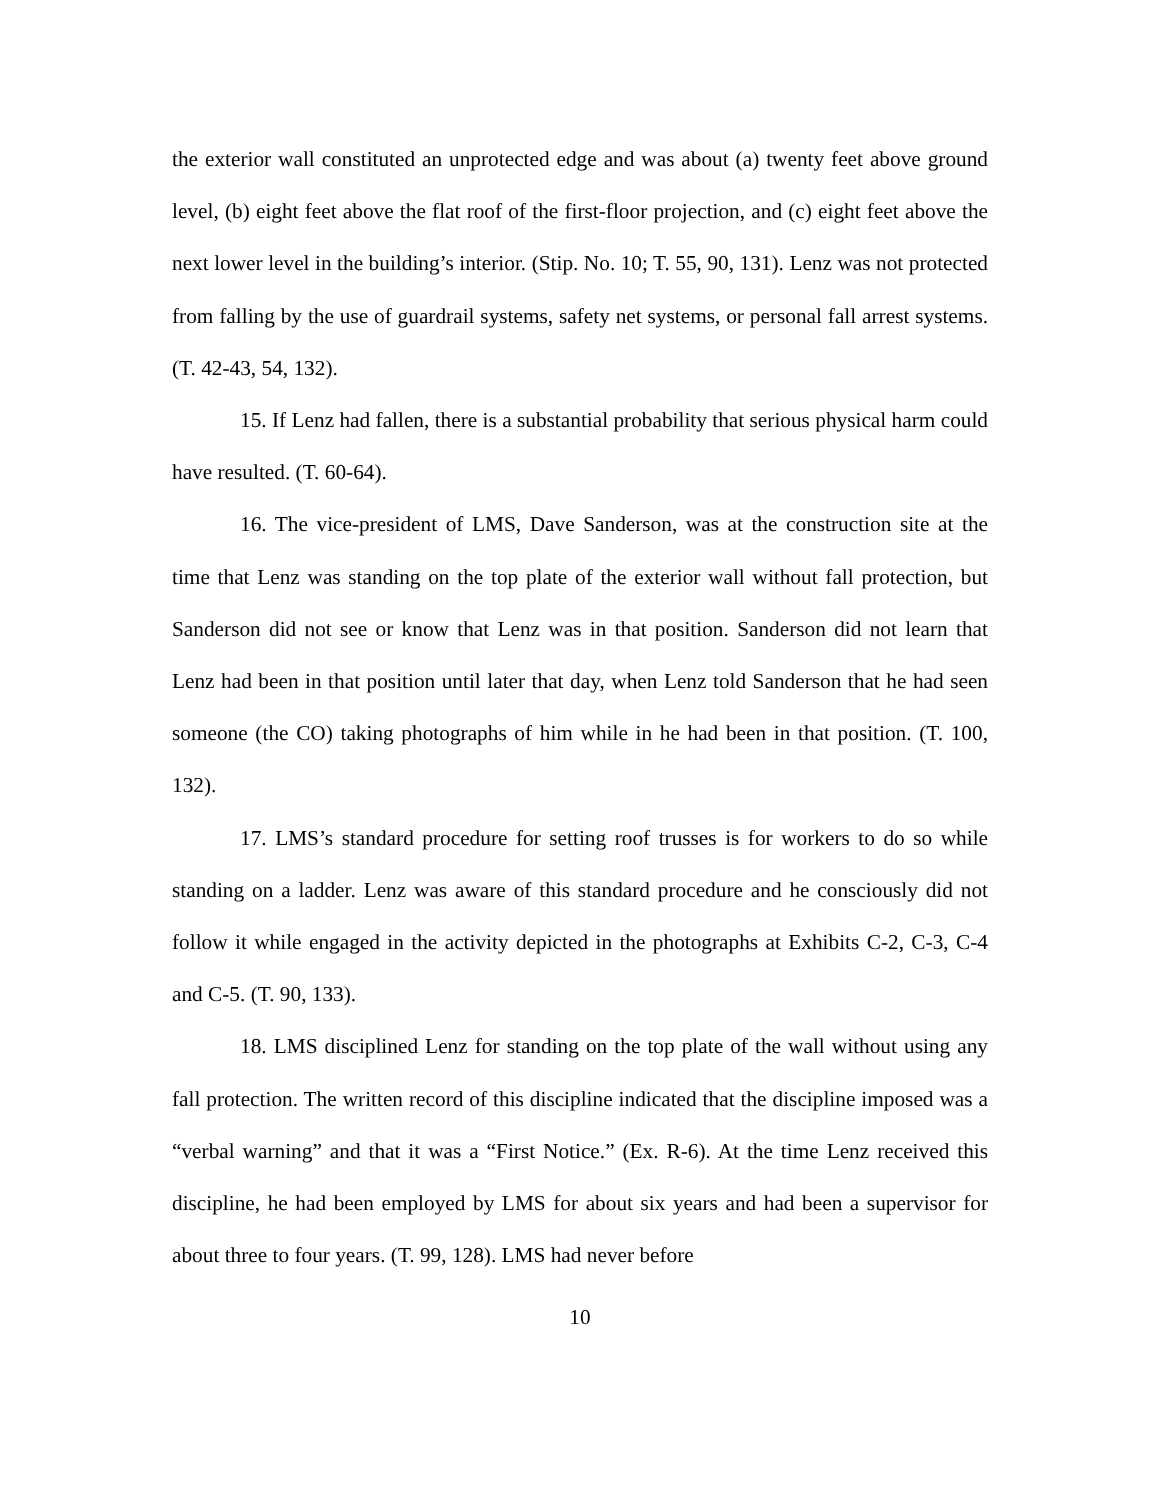the exterior wall constituted an unprotected edge and was about (a) twenty feet above ground level, (b) eight feet above the flat roof of the first-floor projection, and (c) eight feet above the next lower level in the building’s interior. (Stip. No. 10; T. 55, 90, 131). Lenz was not protected from falling by the use of guardrail systems, safety net systems, or personal fall arrest systems. (T. 42-43, 54, 132).
15. If Lenz had fallen, there is a substantial probability that serious physical harm could have resulted. (T. 60-64).
16. The vice-president of LMS, Dave Sanderson, was at the construction site at the time that Lenz was standing on the top plate of the exterior wall without fall protection, but Sanderson did not see or know that Lenz was in that position. Sanderson did not learn that Lenz had been in that position until later that day, when Lenz told Sanderson that he had seen someone (the CO) taking photographs of him while in he had been in that position. (T. 100, 132).
17. LMS’s standard procedure for setting roof trusses is for workers to do so while standing on a ladder. Lenz was aware of this standard procedure and he consciously did not follow it while engaged in the activity depicted in the photographs at Exhibits C-2, C-3, C-4 and C-5. (T. 90, 133).
18. LMS disciplined Lenz for standing on the top plate of the wall without using any fall protection. The written record of this discipline indicated that the discipline imposed was a “verbal warning” and that it was a “First Notice.” (Ex. R-6). At the time Lenz received this discipline, he had been employed by LMS for about six years and had been a supervisor for about three to four years. (T. 99, 128). LMS had never before
10